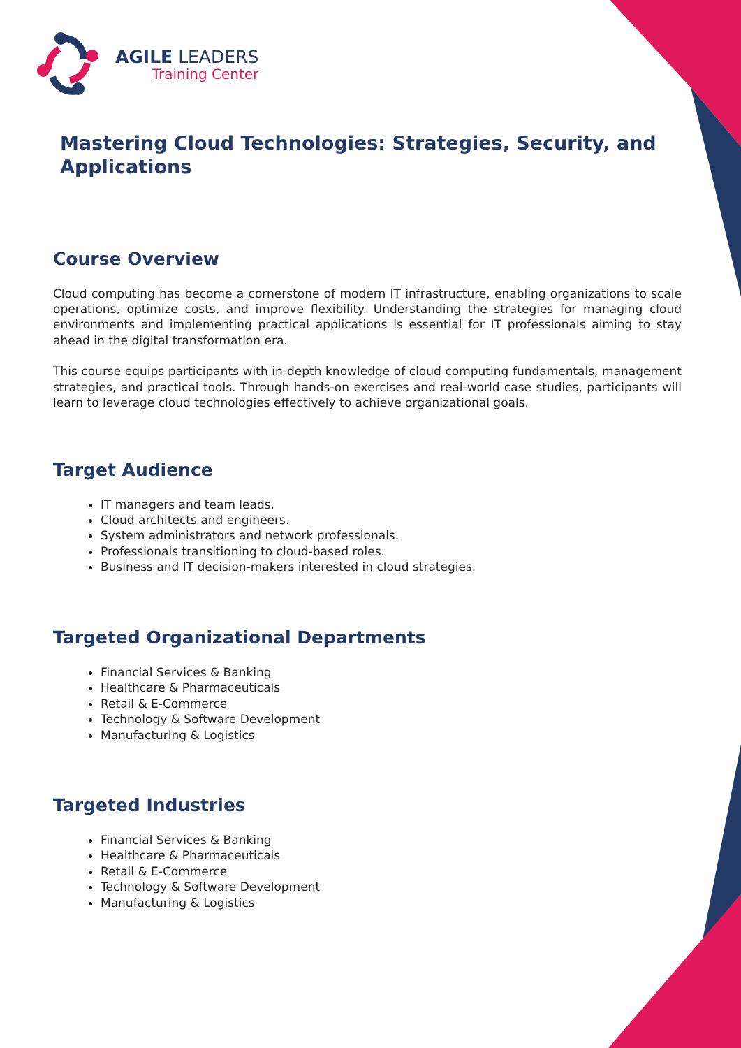AGILE LEADERS
Training Center
Mastering Cloud Technologies: Strategies, Security, and Applications
Course Overview
Cloud computing has become a cornerstone of modern IT infrastructure, enabling organizations to scale operations, optimize costs, and improve flexibility. Understanding the strategies for managing cloud environments and implementing practical applications is essential for IT professionals aiming to stay ahead in the digital transformation era.
This course equips participants with in-depth knowledge of cloud computing fundamentals, management strategies, and practical tools. Through hands-on exercises and real-world case studies, participants will learn to leverage cloud technologies effectively to achieve organizational goals.
Target Audience
IT managers and team leads.
Cloud architects and engineers.
System administrators and network professionals.
Professionals transitioning to cloud-based roles.
Business and IT decision-makers interested in cloud strategies.
Targeted Organizational Departments
Financial Services & Banking
Healthcare & Pharmaceuticals
Retail & E-Commerce
Technology & Software Development
Manufacturing & Logistics
Targeted Industries
Financial Services & Banking
Healthcare & Pharmaceuticals
Retail & E-Commerce
Technology & Software Development
Manufacturing & Logistics